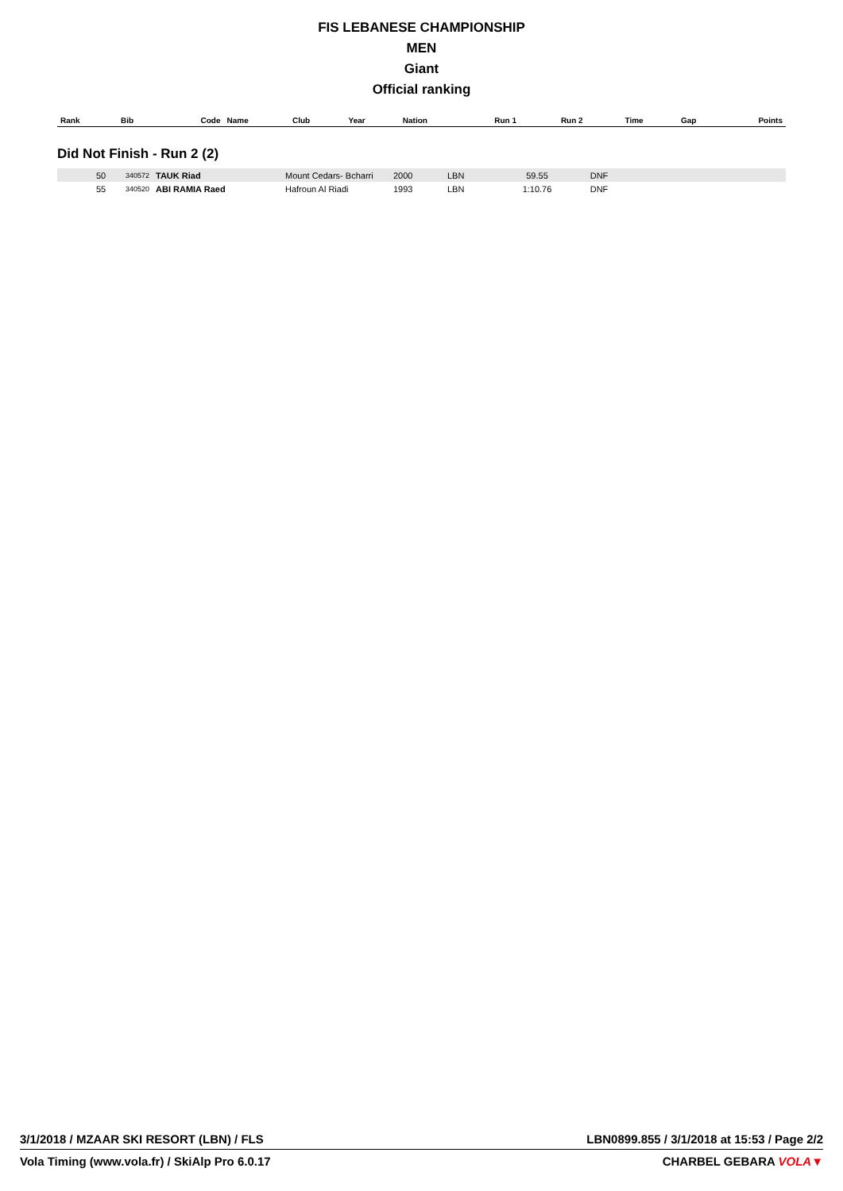FIS LEBANESE CHAMPIONSHIP
MEN
Giant
Official ranking
| Rank | Bib | Code | Name | Club | Year | Nation | Run 1 | Run 2 | Time | Gap | Points |
| --- | --- | --- | --- | --- | --- | --- | --- | --- | --- | --- | --- |
Did Not Finish - Run 2 (2)
| | 50 | 340572 | TAUK Riad | Mount Cedars- Bcharri | 2000 | LBN | 59.55 | DNF | | | |
| | 55 | 340520 | ABI RAMIA Raed | Hafroun Al Riadi | 1993 | LBN | 1:10.76 | DNF | | | |
3/1/2018 / MZAAR SKI RESORT (LBN) / FLS LBN0899.855 / 3/1/2018 at 15:53 / Page 2/2
Vola Timing (www.vola.fr) / SkiAlp Pro 6.0.17 CHARBEL GEBARA VOLA▼